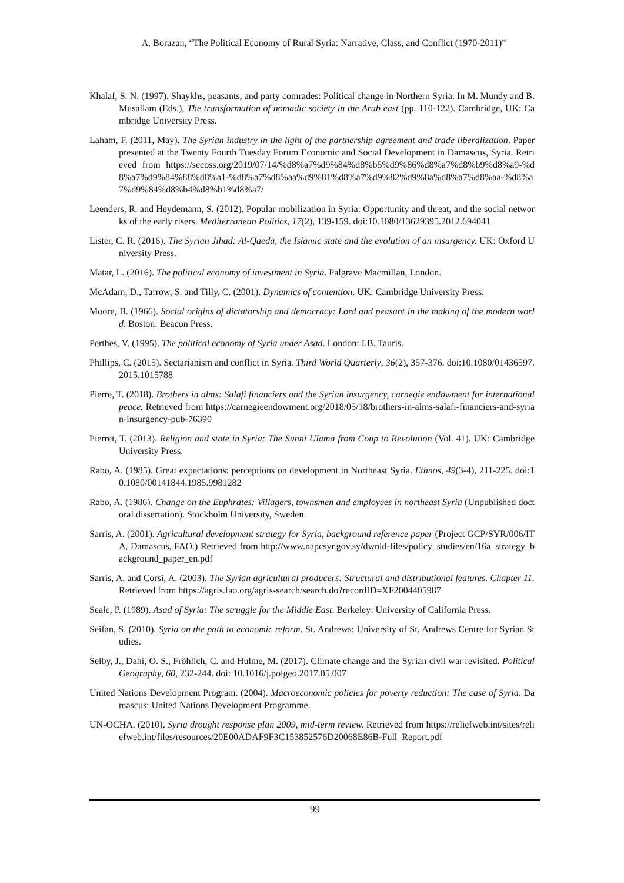A. Borazan, “The Political Economy of Rural Syria: Narrative, Class, and Conflict (1970-2011)”
Khalaf, S. N. (1997). Shaykhs, peasants, and party comrades: Political change in Northern Syria. In M. Mundy and B. Musallam (Eds.), The transformation of nomadic society in the Arab east (pp. 110-122). Cambridge, UK: Cambridge University Press.
Laham, F. (2011, May). The Syrian industry in the light of the partnership agreement and trade liberalization. Paper presented at the Twenty Fourth Tuesday Forum Economic and Social Development in Damascus, Syria. Retrieved from https://secoss.org/2019/07/14/%d8%a7%d9%84%d8%b5%d9%86%d8%a7%d8%b9%d8%a9-%d8%a7%d9%84%88%d8%a1-%d8%a7%d8%aa%d9%81%d8%a7%d9%82%d9%8a%d8%a7%d8%aa-%d8%a7%d9%84%d8%b4%d8%b1%d8%a7/
Leenders, R. and Heydemann, S. (2012). Popular mobilization in Syria: Opportunity and threat, and the social networks of the early risers. Mediterranean Politics, 17(2), 139-159. doi:10.1080/13629395.2012.694041
Lister, C. R. (2016). The Syrian Jihad: Al-Qaeda, the Islamic state and the evolution of an insurgency. UK: Oxford University Press.
Matar, L. (2016). The political economy of investment in Syria. Palgrave Macmillan, London.
McAdam, D., Tarrow, S. and Tilly, C. (2001). Dynamics of contention. UK: Cambridge University Press.
Moore, B. (1966). Social origins of dictatorship and democracy: Lord and peasant in the making of the modern world. Boston: Beacon Press.
Perthes, V. (1995). The political economy of Syria under Asad. London: I.B. Tauris.
Phillips, C. (2015). Sectarianism and conflict in Syria. Third World Quarterly, 36(2), 357-376. doi:10.1080/01436597.2015.1015788
Pierre, T. (2018). Brothers in alms: Salafi financiers and the Syrian insurgency, carnegie endowment for international peace. Retrieved from https://carnegieendowment.org/2018/05/18/brothers-in-alms-salafi-financiers-and-syrian-insurgency-pub-76390
Pierret, T. (2013). Religion and state in Syria: The Sunni Ulama from Coup to Revolution (Vol. 41). UK: Cambridge University Press.
Rabo, A. (1985). Great expectations: perceptions on development in Northeast Syria. Ethnos, 49(3-4), 211-225. doi:10.1080/00141844.1985.9981282
Rabo, A. (1986). Change on the Euphrates: Villagers, townsmen and employees in northeast Syria (Unpublished doctoral dissertation). Stockholm University, Sweden.
Sarris, A. (2001). Agricultural development strategy for Syria, background reference paper (Project GCP/SYR/006/ITA, Damascus, FAO.) Retrieved from http://www.napcsyr.gov.sy/dwnld-files/policy_studies/en/16a_strategy_background_paper_en.pdf
Sarris, A. and Corsi, A. (2003). The Syrian agricultural producers: Structural and distributional features. Chapter 11. Retrieved from https://agris.fao.org/agris-search/search.do?recordID=XF2004405987
Seale, P. (1989). Asad of Syria: The struggle for the Middle East. Berkeley: University of California Press.
Seifan, S. (2010). Syria on the path to economic reform. St. Andrews: University of St. Andrews Centre for Syrian Studies.
Selby, J., Dahi, O. S., Fröhlich, C. and Hulme, M. (2017). Climate change and the Syrian civil war revisited. Political Geography, 60, 232-244. doi: 10.1016/j.polgeo.2017.05.007
United Nations Development Program. (2004). Macroeconomic policies for poverty reduction: The case of Syria. Damascus: United Nations Development Programme.
UN-OCHA. (2010). Syria drought response plan 2009, mid-term review. Retrieved from https://reliefweb.int/sites/reliefweb.int/files/resources/20E00ADAF9F3C153852576D20068E86B-Full_Report.pdf
99